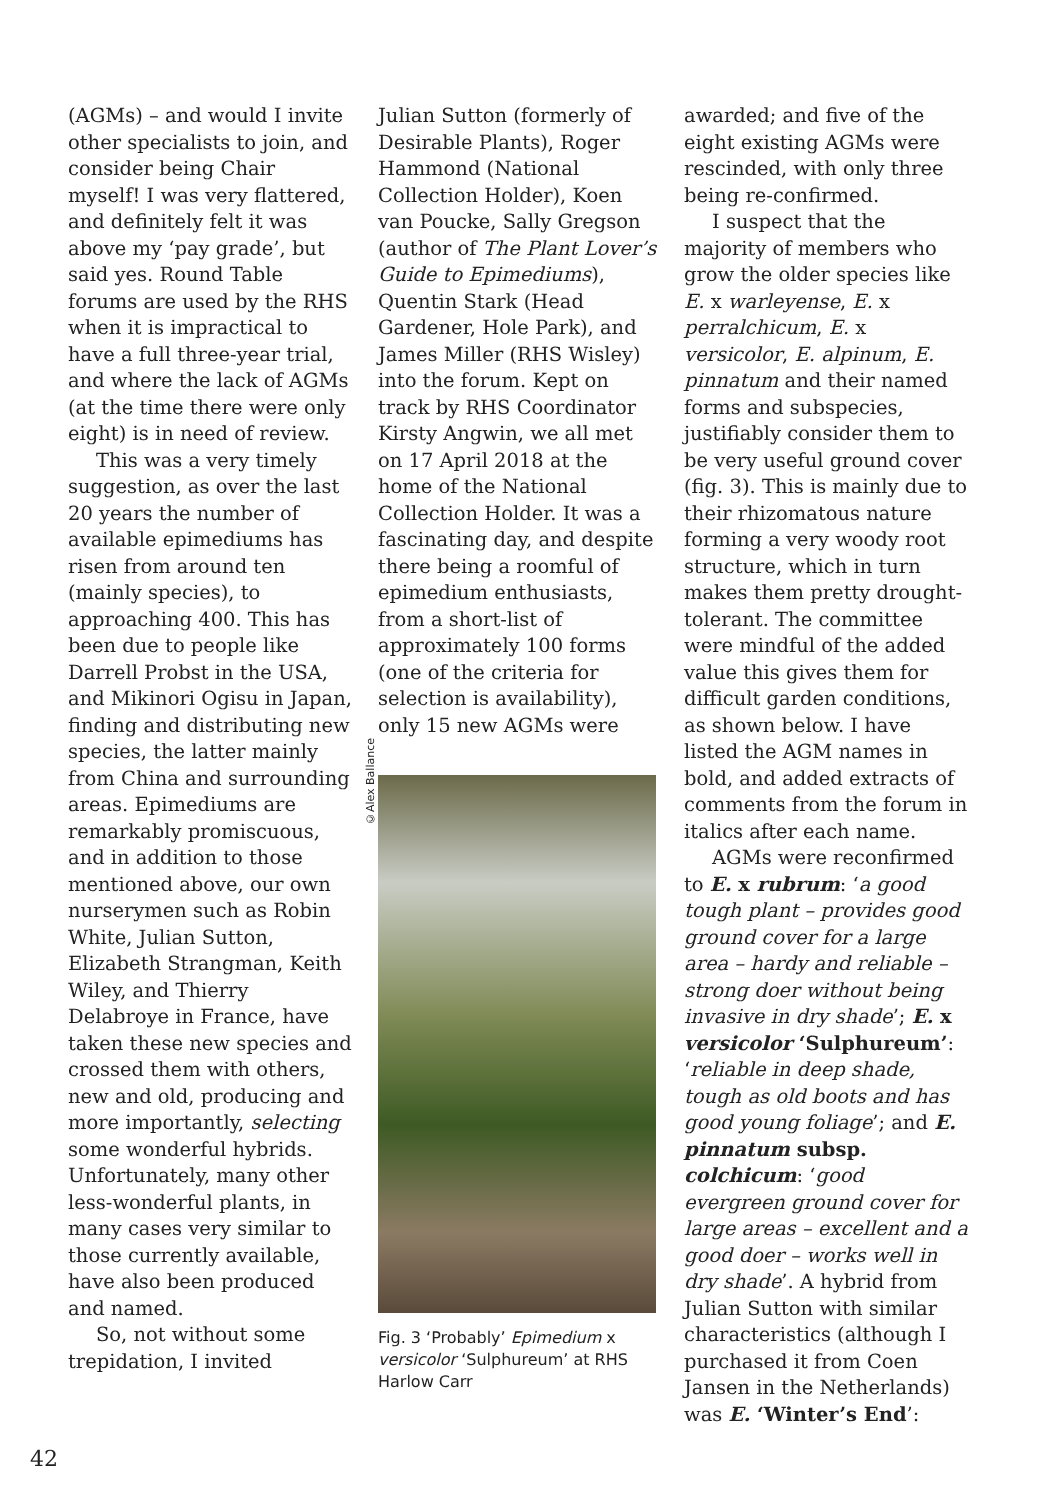(AGMs) – and would I invite other specialists to join, and consider being Chair myself! I was very flattered, and definitely felt it was above my ‘pay grade’, but said yes. Round Table forums are used by the RHS when it is impractical to have a full three-year trial, and where the lack of AGMs (at the time there were only eight) is in need of review.
This was a very timely suggestion, as over the last 20 years the number of available epimediums has risen from around ten (mainly species), to approaching 400. This has been due to people like Darrell Probst in the USA, and Mikinori Ogisu in Japan, finding and distributing new species, the latter mainly from China and surrounding areas. Epimediums are remarkably promiscuous, and in addition to those mentioned above, our own nurserymen such as Robin White, Julian Sutton, Elizabeth Strangman, Keith Wiley, and Thierry Delabroye in France, have taken these new species and crossed them with others, new and old, producing and more importantly, selecting some wonderful hybrids. Unfortunately, many other less-wonderful plants, in many cases very similar to those currently available, have also been produced and named.
So, not without some trepidation, I invited
©Alex Ballance
Julian Sutton (formerly of Desirable Plants), Roger Hammond (National Collection Holder), Koen van Poucke, Sally Gregson (author of The Plant Lover’s Guide to Epimediums), Quentin Stark (Head Gardener, Hole Park), and James Miller (RHS Wisley) into the forum. Kept on track by RHS Coordinator Kirsty Angwin, we all met on 17 April 2018 at the home of the National Collection Holder. It was a fascinating day, and despite there being a roomful of epimedium enthusiasts, from a short-list of approximately 100 forms (one of the criteria for selection is availability), only 15 new AGMs were
Fig. 3 ‘Probably’ Epimedium x versicolor ‘Sulphureum’ at RHS Harlow Carr
awarded; and five of the eight existing AGMs were rescinded, with only three being re-confirmed.
I suspect that the majority of members who grow the older species like E. x warleyense, E. x perralchicum, E. x versicolor, E. alpinum, E. pinnatum and their named forms and subspecies, justifiably consider them to be very useful ground cover (fig. 3). This is mainly due to their rhizomatous nature forming a very woody root structure, which in turn makes them pretty drought-tolerant. The committee were mindful of the added value this gives them for difficult garden conditions, as shown below. I have listed the AGM names in bold, and added extracts of comments from the forum in italics after each name.
AGMs were reconfirmed to E. x rubrum: ‘a good tough plant – provides good ground cover for a large area – hardy and reliable – strong doer without being invasive in dry shade’; E. x versicolor ‘Sulphureum’: ‘reliable in deep shade, tough as old boots and has good young foliage’; and E. pinnatum subsp. colchicum: ‘good evergreen ground cover for large areas – excellent and a good doer – works well in dry shade’. A hybrid from Julian Sutton with similar characteristics (although I purchased it from Coen Jansen in the Netherlands) was E. ‘Winter’s End’:
42